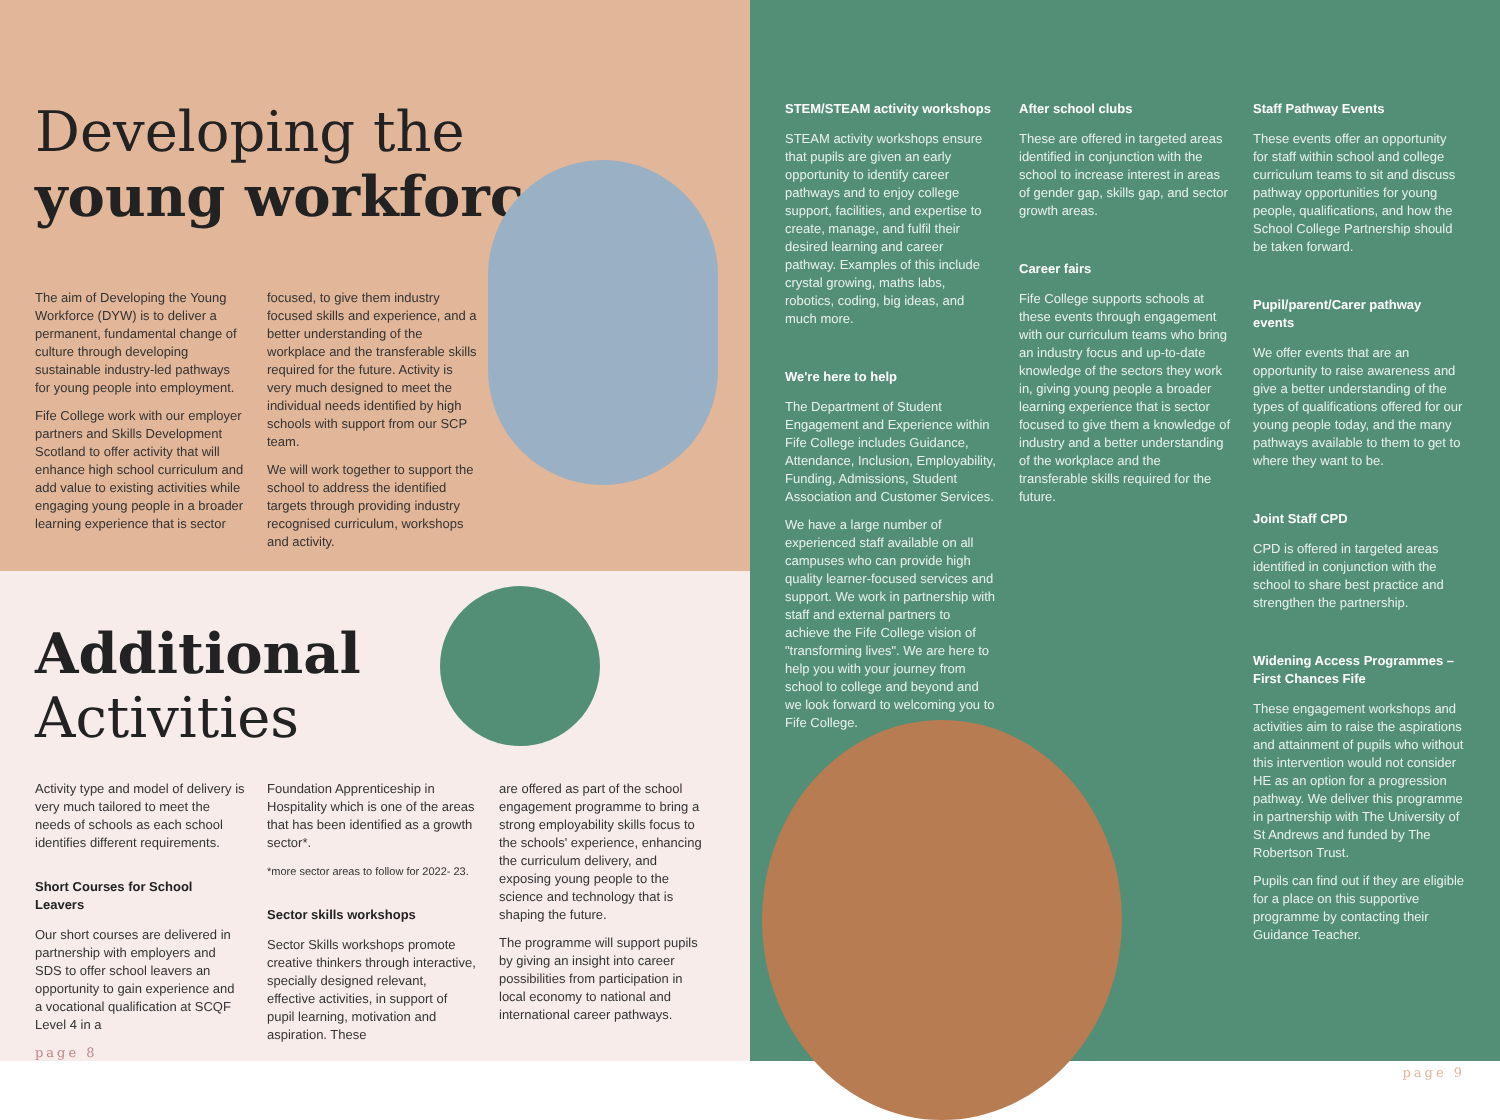Developing the
young workforce
The aim of Developing the Young Workforce (DYW) is to deliver a permanent, fundamental change of culture through developing sustainable industry-led pathways for young people into employment.
Fife College work with our employer partners and Skills Development Scotland to offer activity that will enhance high school curriculum and add value to existing activities while engaging young people in a broader learning experience that is sector
focused, to give them industry focused skills and experience, and a better understanding of the workplace and the transferable skills required for the future. Activity is very much designed to meet the individual needs identified by high schools with support from our SCP team.
We will work together to support the school to address the identified targets through providing industry recognised curriculum, workshops and activity.
Additional
Activities
Activity type and model of delivery is very much tailored to meet the needs of schools as each school identifies different requirements.
Short Courses for School Leavers
Our short courses are delivered in partnership with employers and SDS to offer school leavers an opportunity to gain experience and a vocational qualification at SCQF Level 4 in a
page 8
Foundation Apprenticeship in Hospitality which is one of the areas that has been identified as a growth sector*.
*more sector areas to follow for 2022- 23.
Sector skills workshops
Sector Skills workshops promote creative thinkers through interactive, specially designed relevant, effective activities, in support of pupil learning, motivation and aspiration. These
are offered as part of the school engagement programme to bring a strong employability skills focus to the schools' experience, enhancing the curriculum delivery, and exposing young people to the science and technology that is shaping the future.
The programme will support pupils by giving an insight into career possibilities from participation in local economy to national and international career pathways.
STEM/STEAM activity workshops
STEAM activity workshops ensure that pupils are given an early opportunity to identify career pathways and to enjoy college support, facilities, and expertise to create, manage, and fulfil their desired learning and career pathway. Examples of this include crystal growing, maths labs, robotics, coding, big ideas, and much more.
We're here to help
The Department of Student Engagement and Experience within Fife College includes Guidance, Attendance, Inclusion, Employability, Funding, Admissions, Student Association and Customer Services.
We have a large number of experienced staff available on all campuses who can provide high quality learner-focused services and support. We work in partnership with staff and external partners to achieve the Fife College vision of "transforming lives". We are here to help you with your journey from school to college and beyond and we look forward to welcoming you to Fife College.
After school clubs
These are offered in targeted areas identified in conjunction with the school to increase interest in areas of gender gap, skills gap, and sector growth areas.
Career fairs
Fife College supports schools at these events through engagement with our curriculum teams who bring an industry focus and up-to-date knowledge of the sectors they work in, giving young people a broader learning experience that is sector focused to give them a knowledge of industry and a better understanding of the workplace and the transferable skills required for the future.
Staff Pathway Events
These events offer an opportunity for staff within school and college curriculum teams to sit and discuss pathway opportunities for young people, qualifications, and how the School College Partnership should be taken forward.
Pupil/parent/Carer pathway events
We offer events that are an opportunity to raise awareness and give a better understanding of the types of qualifications offered for our young people today, and the many pathways available to them to get to where they want to be.
Joint Staff CPD
CPD is offered in targeted areas identified in conjunction with the school to share best practice and strengthen the partnership.
Widening Access Programmes – First Chances Fife
These engagement workshops and activities aim to raise the aspirations and attainment of pupils who without this intervention would not consider HE as an option for a progression pathway. We deliver this programme in partnership with The University of St Andrews and funded by The Robertson Trust.
Pupils can find out if they are eligible for a place on this supportive programme by contacting their Guidance Teacher.
page 9